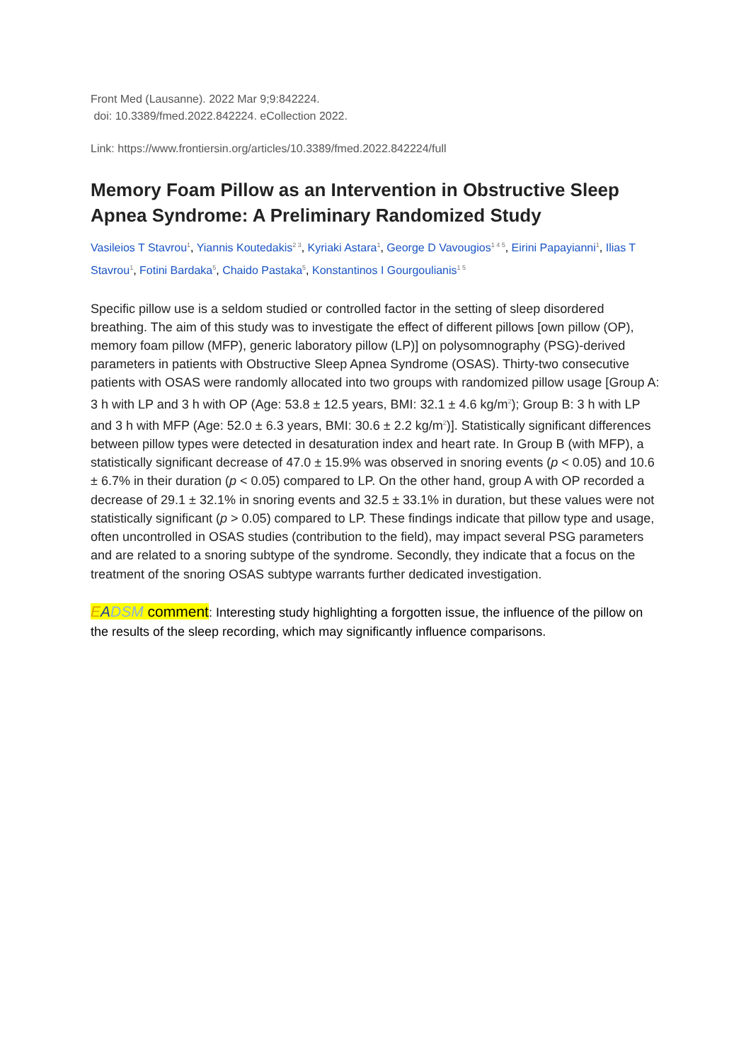Front Med (Lausanne). 2022 Mar 9;9:842224.
doi: 10.3389/fmed.2022.842224. eCollection 2022.
Link: https://www.frontiersin.org/articles/10.3389/fmed.2022.842224/full
Memory Foam Pillow as an Intervention in Obstructive Sleep Apnea Syndrome: A Preliminary Randomized Study
Vasileios T Stavrou<sup>1</sup>, Yiannis Koutedakis<sup>2 3</sup>, Kyriaki Astara<sup>1</sup>, George D Vavougios<sup>1 4 5</sup>, Eirini Papayianni<sup>1</sup>, Ilias T Stavrou<sup>1</sup>, Fotini Bardaka<sup>5</sup>, Chaido Pastaka<sup>5</sup>, Konstantinos I Gourgoulianis<sup>1 5</sup>
Specific pillow use is a seldom studied or controlled factor in the setting of sleep disordered breathing. The aim of this study was to investigate the effect of different pillows [own pillow (OP), memory foam pillow (MFP), generic laboratory pillow (LP)] on polysomnography (PSG)-derived parameters in patients with Obstructive Sleep Apnea Syndrome (OSAS). Thirty-two consecutive patients with OSAS were randomly allocated into two groups with randomized pillow usage [Group A: 3 h with LP and 3 h with OP (Age: 53.8 ± 12.5 years, BMI: 32.1 ± 4.6 kg/m<sup>2</sup>); Group B: 3 h with LP and 3 h with MFP (Age: 52.0 ± 6.3 years, BMI: 30.6 ± 2.2 kg/m<sup>2</sup>)]. Statistically significant differences between pillow types were detected in desaturation index and heart rate. In Group B (with MFP), a statistically significant decrease of 47.0 ± 15.9% was observed in snoring events (p < 0.05) and 10.6 ± 6.7% in their duration (p < 0.05) compared to LP. On the other hand, group A with OP recorded a decrease of 29.1 ± 32.1% in snoring events and 32.5 ± 33.1% in duration, but these values were not statistically significant (p > 0.05) compared to LP. These findings indicate that pillow type and usage, often uncontrolled in OSAS studies (contribution to the field), may impact several PSG parameters and are related to a snoring subtype of the syndrome. Secondly, they indicate that a focus on the treatment of the snoring OSAS subtype warrants further dedicated investigation.
EADSM comment: Interesting study highlighting a forgotten issue, the influence of the pillow on the results of the sleep recording, which may significantly influence comparisons.